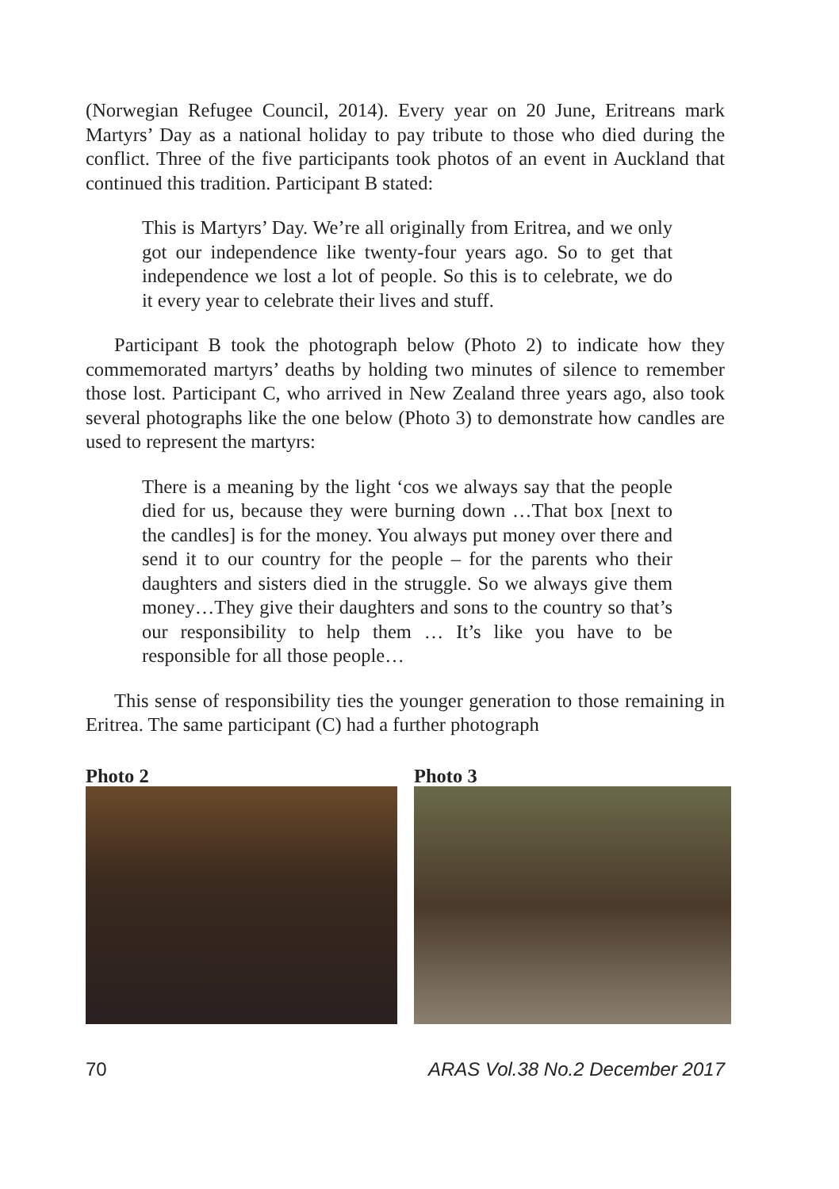(Norwegian Refugee Council, 2014). Every year on 20 June, Eritreans mark Martyrs’ Day as a national holiday to pay tribute to those who died during the conflict. Three of the five participants took photos of an event in Auckland that continued this tradition. Participant B stated:
This is Martyrs’ Day. We’re all originally from Eritrea, and we only got our independence like twenty-four years ago. So to get that independence we lost a lot of people. So this is to celebrate, we do it every year to celebrate their lives and stuff.
Participant B took the photograph below (Photo 2) to indicate how they commemorated martyrs’ deaths by holding two minutes of silence to remember those lost. Participant C, who arrived in New Zealand three years ago, also took several photographs like the one below (Photo 3) to demonstrate how candles are used to represent the martyrs:
There is a meaning by the light ‘cos we always say that the people died for us, because they were burning down …That box [next to the candles] is for the money. You always put money over there and send it to our country for the people – for the parents who their daughters and sisters died in the struggle. So we always give them money…They give their daughters and sons to the country so that’s our responsibility to help them … It’s like you have to be responsible for all those people…
This sense of responsibility ties the younger generation to those remaining in Eritrea. The same participant (C) had a further photograph
Photo 2 Photo 3
70 ARAS Vol.38 No.2 December 2017